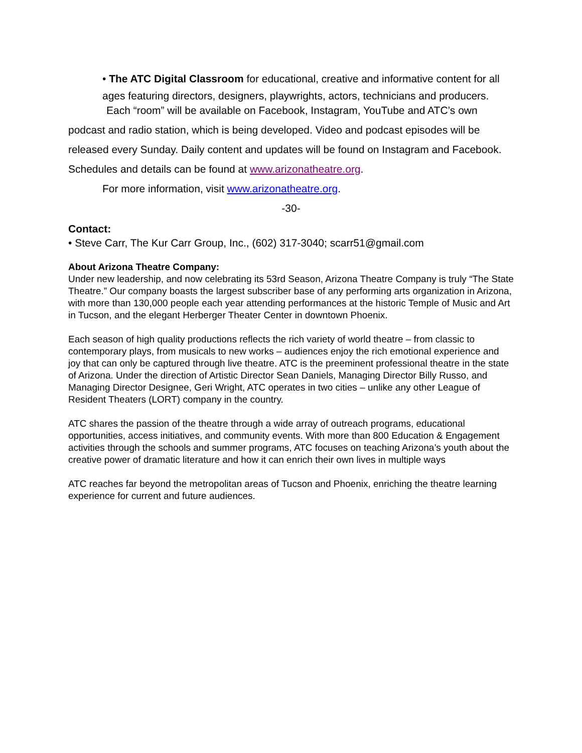• The ATC Digital Classroom for educational, creative and informative content for all ages featuring directors, designers, playwrights, actors, technicians and producers.
Each “room” will be available on Facebook, Instagram, YouTube and ATC’s own podcast and radio station, which is being developed. Video and podcast episodes will be released every Sunday. Daily content and updates will be found on Instagram and Facebook. Schedules and details can be found at www.arizonatheatre.org.
For more information, visit www.arizonatheatre.org.
-30-
Contact:
• Steve Carr, The Kur Carr Group, Inc., (602) 317-3040; scarr51@gmail.com
About Arizona Theatre Company:
Under new leadership, and now celebrating its 53rd Season, Arizona Theatre Company is truly “The State Theatre.” Our company boasts the largest subscriber base of any performing arts organization in Arizona, with more than 130,000 people each year attending performances at the historic Temple of Music and Art in Tucson, and the elegant Herberger Theater Center in downtown Phoenix.
Each season of high quality productions reflects the rich variety of world theatre – from classic to contemporary plays, from musicals to new works – audiences enjoy the rich emotional experience and joy that can only be captured through live theatre. ATC is the preeminent professional theatre in the state of Arizona. Under the direction of Artistic Director Sean Daniels, Managing Director Billy Russo, and Managing Director Designee, Geri Wright, ATC operates in two cities – unlike any other League of Resident Theaters (LORT) company in the country.
ATC shares the passion of the theatre through a wide array of outreach programs, educational opportunities, access initiatives, and community events. With more than 800 Education & Engagement activities through the schools and summer programs, ATC focuses on teaching Arizona’s youth about the creative power of dramatic literature and how it can enrich their own lives in multiple ways
ATC reaches far beyond the metropolitan areas of Tucson and Phoenix, enriching the theatre learning experience for current and future audiences.